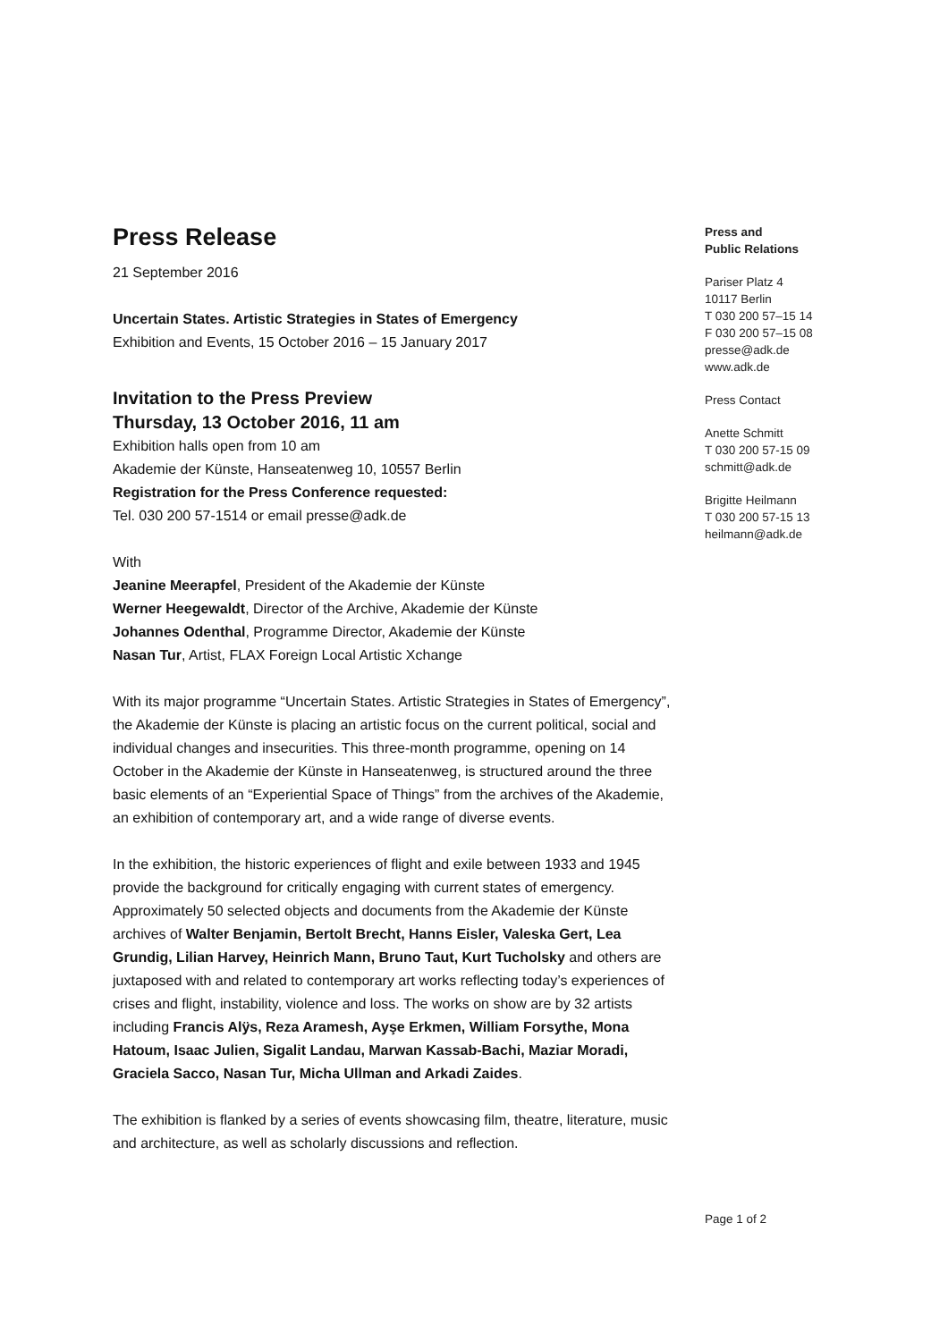Press Release
21 September 2016
Uncertain States. Artistic Strategies in States of Emergency
Exhibition and Events, 15 October 2016 – 15 January 2017
Invitation to the Press Preview
Thursday, 13 October 2016, 11 am
Exhibition halls open from 10 am
Akademie der Künste, Hanseatenweg 10, 10557 Berlin
Registration for the Press Conference requested:
Tel. 030 200 57-1514 or email presse@adk.de
With
Jeanine Meerapfel, President of the Akademie der Künste
Werner Heegewaldt, Director of the Archive, Akademie der Künste
Johannes Odenthal, Programme Director, Akademie der Künste
Nasan Tur, Artist, FLAX Foreign Local Artistic Xchange
With its major programme “Uncertain States. Artistic Strategies in States of Emergency”, the Akademie der Künste is placing an artistic focus on the current political, social and individual changes and insecurities. This three-month programme, opening on 14 October in the Akademie der Künste in Hanseatenweg, is structured around the three basic elements of an “Experiential Space of Things” from the archives of the Akademie, an exhibition of contemporary art, and a wide range of diverse events.
In the exhibition, the historic experiences of flight and exile between 1933 and 1945 provide the background for critically engaging with current states of emergency. Approximately 50 selected objects and documents from the Akademie der Künste archives of Walter Benjamin, Bertolt Brecht, Hanns Eisler, Valeska Gert, Lea Grundig, Lilian Harvey, Heinrich Mann, Bruno Taut, Kurt Tucholsky and others are juxtaposed with and related to contemporary art works reflecting today’s experiences of crises and flight, instability, violence and loss. The works on show are by 32 artists including Francis Alÿs, Reza Aramesh, Ayşe Erkmen, William Forsythe, Mona Hatoum, Isaac Julien, Sigalit Landau, Marwan Kassab-Bachi, Maziar Moradi, Graciela Sacco, Nasan Tur, Micha Ullman and Arkadi Zaides.
The exhibition is flanked by a series of events showcasing film, theatre, literature, music and architecture, as well as scholarly discussions and reflection.
Press and
Public Relations
Pariser Platz 4
10117 Berlin
T 030 200 57–15 14
F 030 200 57–15 08
presse@adk.de
www.adk.de
Press Contact
Anette Schmitt
T 030 200 57-15 09
schmitt@adk.de
Brigitte Heilmann
T 030 200 57-15 13
heilmann@adk.de
Page 1 of 2